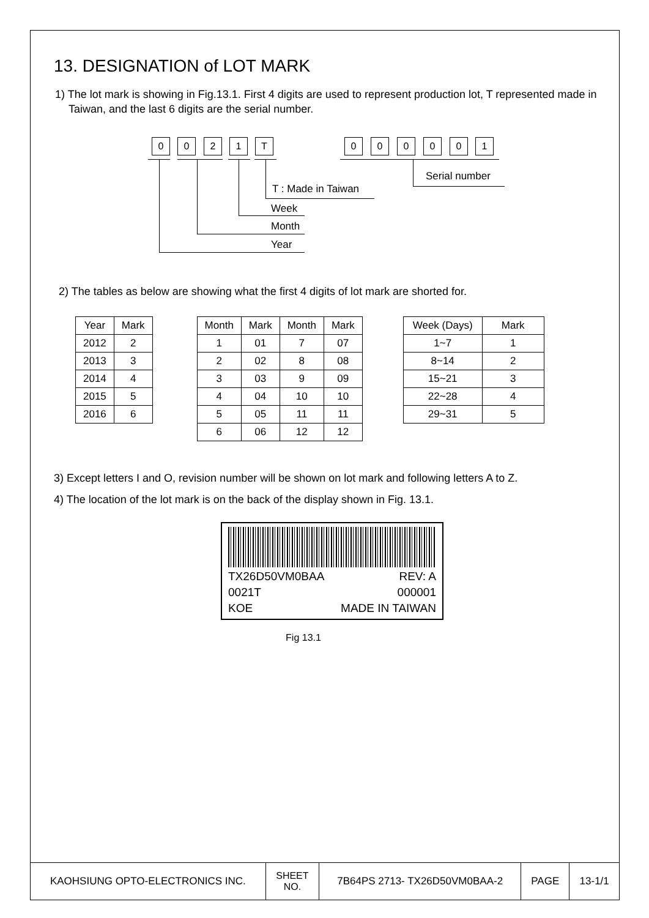13. DESIGNATION of LOT MARK
1) The lot mark is showing in Fig.13.1. First 4 digits are used to represent production lot, T represented made in Taiwan, and the last 6 digits are the serial number.
0 0 2 1 T 0 0 0 0 0 1
Serial number
T : Made in Taiwan
Week
Month
Year
2) The tables as below are showing what the first 4 digits of lot mark are shorted for.
| Year | Mark |
| --- | --- |
| 2012 | 2 |
| 2013 | 3 |
| 2014 | 4 |
| 2015 | 5 |
| 2016 | 6 |
| Month | Mark | Month | Mark |
| --- | --- | --- | --- |
| 1 | 01 | 7 | 07 |
| 2 | 02 | 8 | 08 |
| 3 | 03 | 9 | 09 |
| 4 | 04 | 10 | 10 |
| 5 | 05 | 11 | 11 |
| 6 | 06 | 12 | 12 |
| Week (Days) | Mark |
| --- | --- |
| 1~7 | 1 |
| 8~14 | 2 |
| 15~21 | 3 |
| 22~28 | 4 |
| 29~31 | 5 |
3) Except letters I and O, revision number will be shown on lot mark and following letters A to Z.
4) The location of the lot mark is on the back of the display shown in Fig. 13.1.
TX26D50VM0BAA REV: A
0021T 000001
KOE MADE IN TAIWAN
Fig 13.1
| KAOHSIUNG OPTO-ELECTRONICS INC. | SHEET NO. | 7B64PS 2713- TX26D50VM0BAA-2 | PAGE | 13-1/1 |